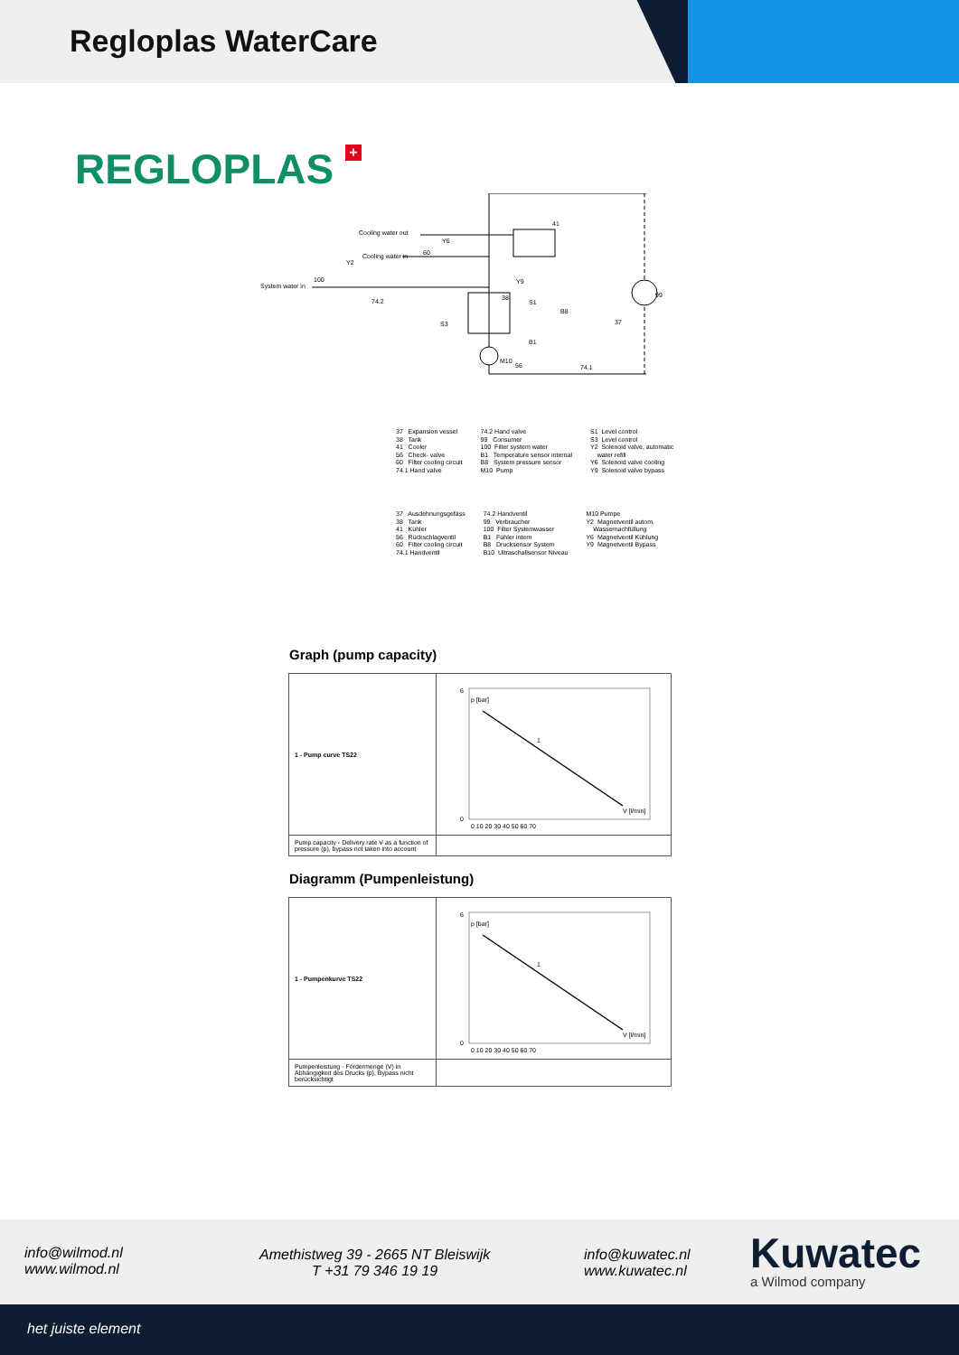Regloplas WaterCare
REGLOPLAS +
Cooling water out
Cooling water in
System water in
41
99
38
S1
S3
B1
M10
56
74.1
37
B8
74.2
Y9
Y6
60
Y2
100
37 Expansion vessel 38 Tank 41 Cooler 56 Check- valve 60 Filter cooling circuit 74.1 Hand valve
74.2 Hand valve 99 Consumer 100 Filter system water B1 Temperature sensor internal B8 System pressure sensor M10 Pump
S1 Level control S3 Level control Y2 Solenoid valve, automatic water refill Y6 Solenoid valve cooling Y9 Solenoid valve bypass
37 Ausdehnungsgefäss 38 Tank 41 Kühler 56 Rückschlagventil 60 Filter cooling circuit 74.1 Handventil
74.2 Handventil 99 Verbraucher 100 Filter Systemwasser B1 Fühler intern B8 Drucksensor System B10 Ultraschallsensor Niveau
M10 Pumpe Y2 Magnetventil autom. Wassernachfüllung Y6 Magnetventil Kühlung Y9 Magnetventil Bypass
Graph (pump capacity)
| 1 - Pump curve TS22 | 6 0 0 10 20 30 40 50 60 70 p [bar] V [l/min] 1 |
| Pump capacity - Delivery rate V as a function of pressure (p), bypass not taken into account | |
Diagramm (Pumpenleistung)
| 1 - Pumpenkurve TS22 | 6 0 0 10 20 30 40 50 60 70 p [bar] V [l/min] 1 |
| Pumpenleistung - Fördermenge (V) in Abhängigkeit des Drucks (p), Bypass nicht berücksichtigt | |
info@wilmod.nl
www.wilmod.nl
Amethistweg 39 - 2665 NT Bleiswijk
T +31 79 346 19 19
info@kuwatec.nl
www.kuwatec.nl
Kuwatec
a Wilmod company
het juiste element